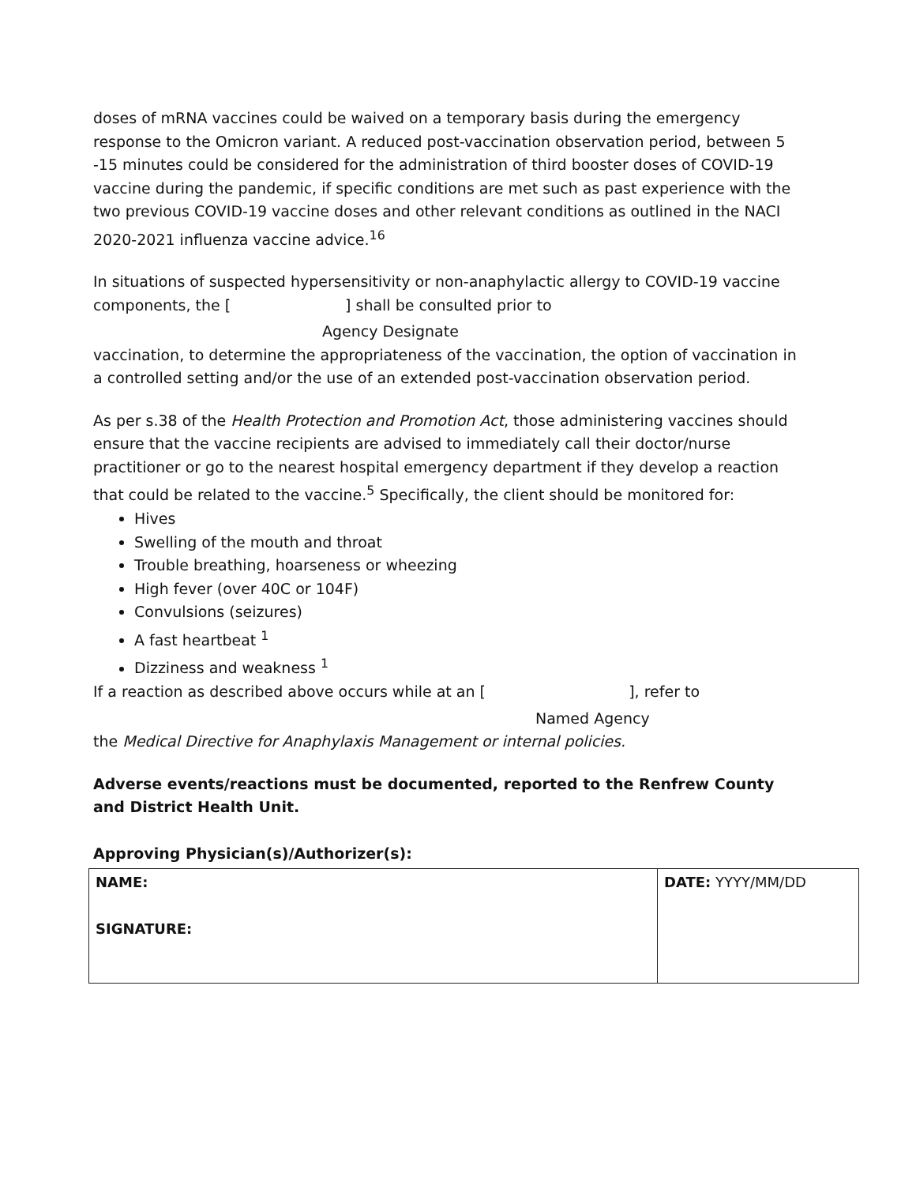doses of mRNA vaccines could be waived on a temporary basis during the emergency response to the Omicron variant. A reduced post-vaccination observation period, between 5 -15 minutes could be considered for the administration of third booster doses of COVID-19 vaccine during the pandemic, if specific conditions are met such as past experience with the two previous COVID-19 vaccine doses and other relevant conditions as outlined in the NACI 2020-2021 influenza vaccine advice.<sup>16</sup>
In situations of suspected hypersensitivity or non-anaphylactic allergy to COVID-19 vaccine components, the [ ] shall be consulted prior to
Agency Designate
vaccination, to determine the appropriateness of the vaccination, the option of vaccination in a controlled setting and/or the use of an extended post-vaccination observation period.
As per s.38 of the Health Protection and Promotion Act, those administering vaccines should ensure that the vaccine recipients are advised to immediately call their doctor/nurse practitioner or go to the nearest hospital emergency department if they develop a reaction that could be related to the vaccine.<sup>5</sup> Specifically, the client should be monitored for:
Hives
Swelling of the mouth and throat
Trouble breathing, hoarseness or wheezing
High fever (over 40C or 104F)
Convulsions (seizures)
A fast heartbeat <sup>1</sup>
Dizziness and weakness <sup>1</sup>
If a reaction as described above occurs while at an [ ], refer to
Named Agency
the Medical Directive for Anaphylaxis Management or internal policies.
Adverse events/reactions must be documented, reported to the Renfrew County and District Health Unit.
Approving Physician(s)/Authorizer(s):
| NAME: SIGNATURE: | DATE: YYYY/MM/DD |